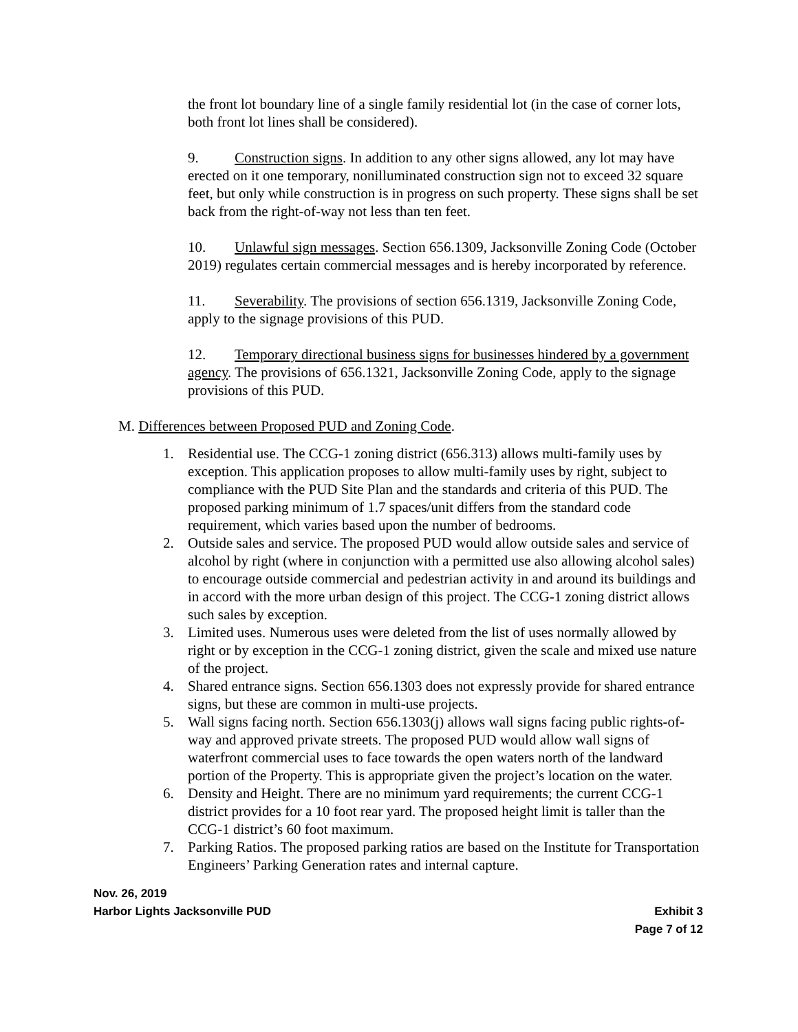the front lot boundary line of a single family residential lot (in the case of corner lots, both front lot lines shall be considered).
9. Construction signs. In addition to any other signs allowed, any lot may have erected on it one temporary, nonilluminated construction sign not to exceed 32 square feet, but only while construction is in progress on such property. These signs shall be set back from the right-of-way not less than ten feet.
10. Unlawful sign messages. Section 656.1309, Jacksonville Zoning Code (October 2019) regulates certain commercial messages and is hereby incorporated by reference.
11. Severability. The provisions of section 656.1319, Jacksonville Zoning Code, apply to the signage provisions of this PUD.
12. Temporary directional business signs for businesses hindered by a government agency. The provisions of 656.1321, Jacksonville Zoning Code, apply to the signage provisions of this PUD.
M. Differences between Proposed PUD and Zoning Code.
1. Residential use. The CCG-1 zoning district (656.313) allows multi-family uses by exception. This application proposes to allow multi-family uses by right, subject to compliance with the PUD Site Plan and the standards and criteria of this PUD. The proposed parking minimum of 1.7 spaces/unit differs from the standard code requirement, which varies based upon the number of bedrooms.
2. Outside sales and service. The proposed PUD would allow outside sales and service of alcohol by right (where in conjunction with a permitted use also allowing alcohol sales) to encourage outside commercial and pedestrian activity in and around its buildings and in accord with the more urban design of this project. The CCG-1 zoning district allows such sales by exception.
3. Limited uses. Numerous uses were deleted from the list of uses normally allowed by right or by exception in the CCG-1 zoning district, given the scale and mixed use nature of the project.
4. Shared entrance signs. Section 656.1303 does not expressly provide for shared entrance signs, but these are common in multi-use projects.
5. Wall signs facing north. Section 656.1303(j) allows wall signs facing public rights-of-way and approved private streets. The proposed PUD would allow wall signs of waterfront commercial uses to face towards the open waters north of the landward portion of the Property. This is appropriate given the project’s location on the water.
6. Density and Height. There are no minimum yard requirements; the current CCG-1 district provides for a 10 foot rear yard. The proposed height limit is taller than the CCG-1 district’s 60 foot maximum.
7. Parking Ratios. The proposed parking ratios are based on the Institute for Transportation Engineers’ Parking Generation rates and internal capture.
Nov. 26, 2019
Harbor Lights Jacksonville PUD Exhibit 3
Page 7 of 12